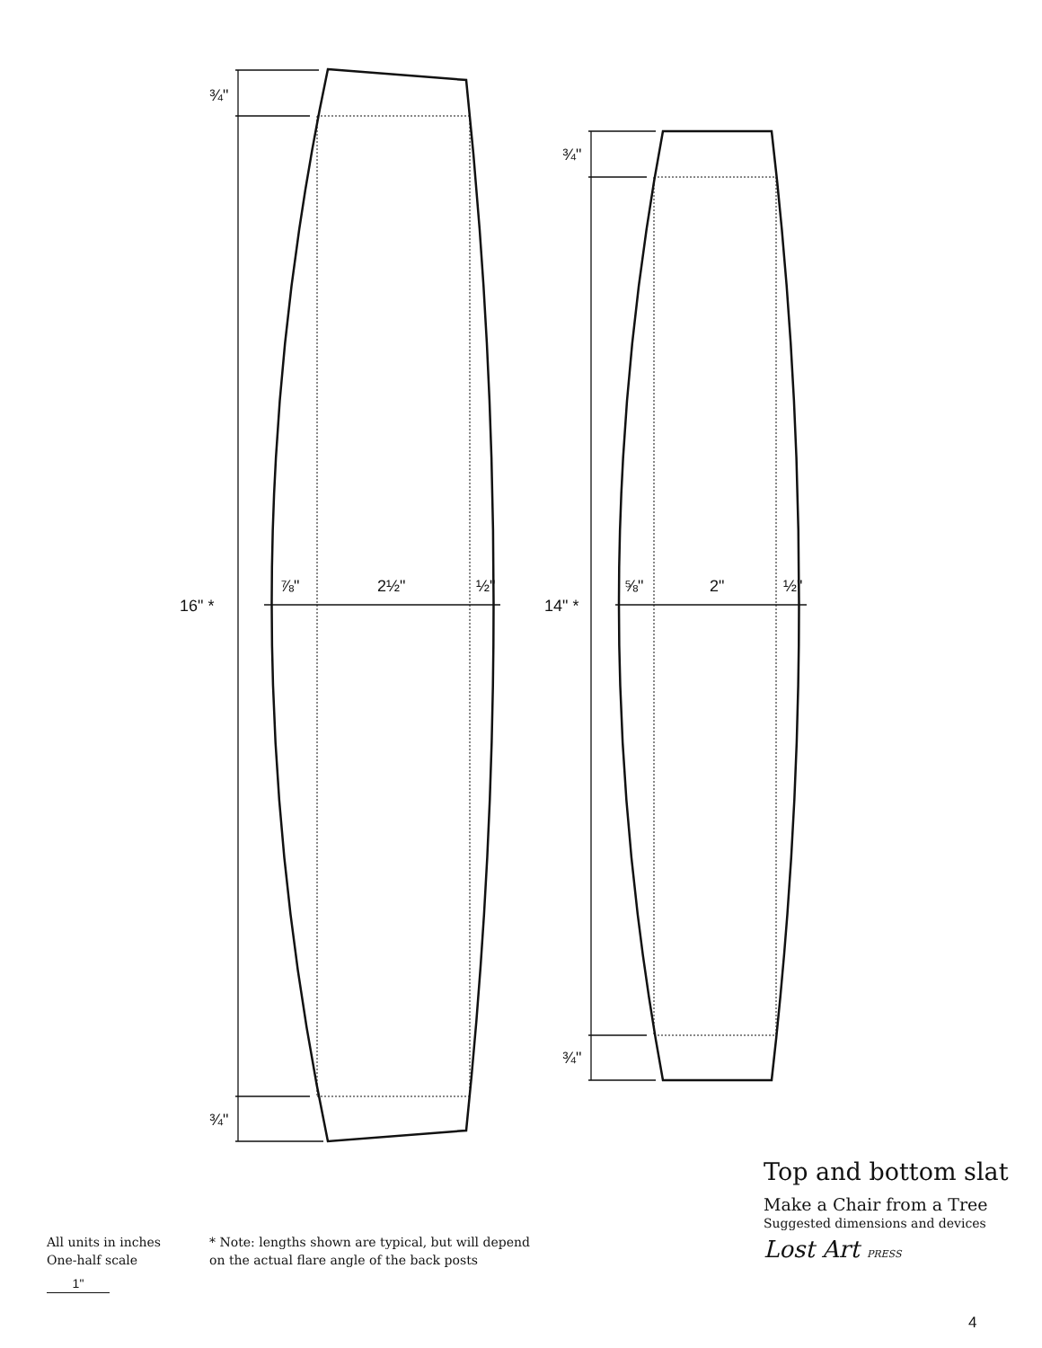¾"
¾"
16" *
⅞" 2½" ½"
¾"
¾"
14" *
⅝" 2" ½"
Top and bottom slat
Make a Chair from a Tree
Suggested dimensions and devices
Lost Art PRESS
All units in inches
One-half scale
1"
* Note: lengths shown are typical, but will depend
on the actual flare angle of the back posts
4